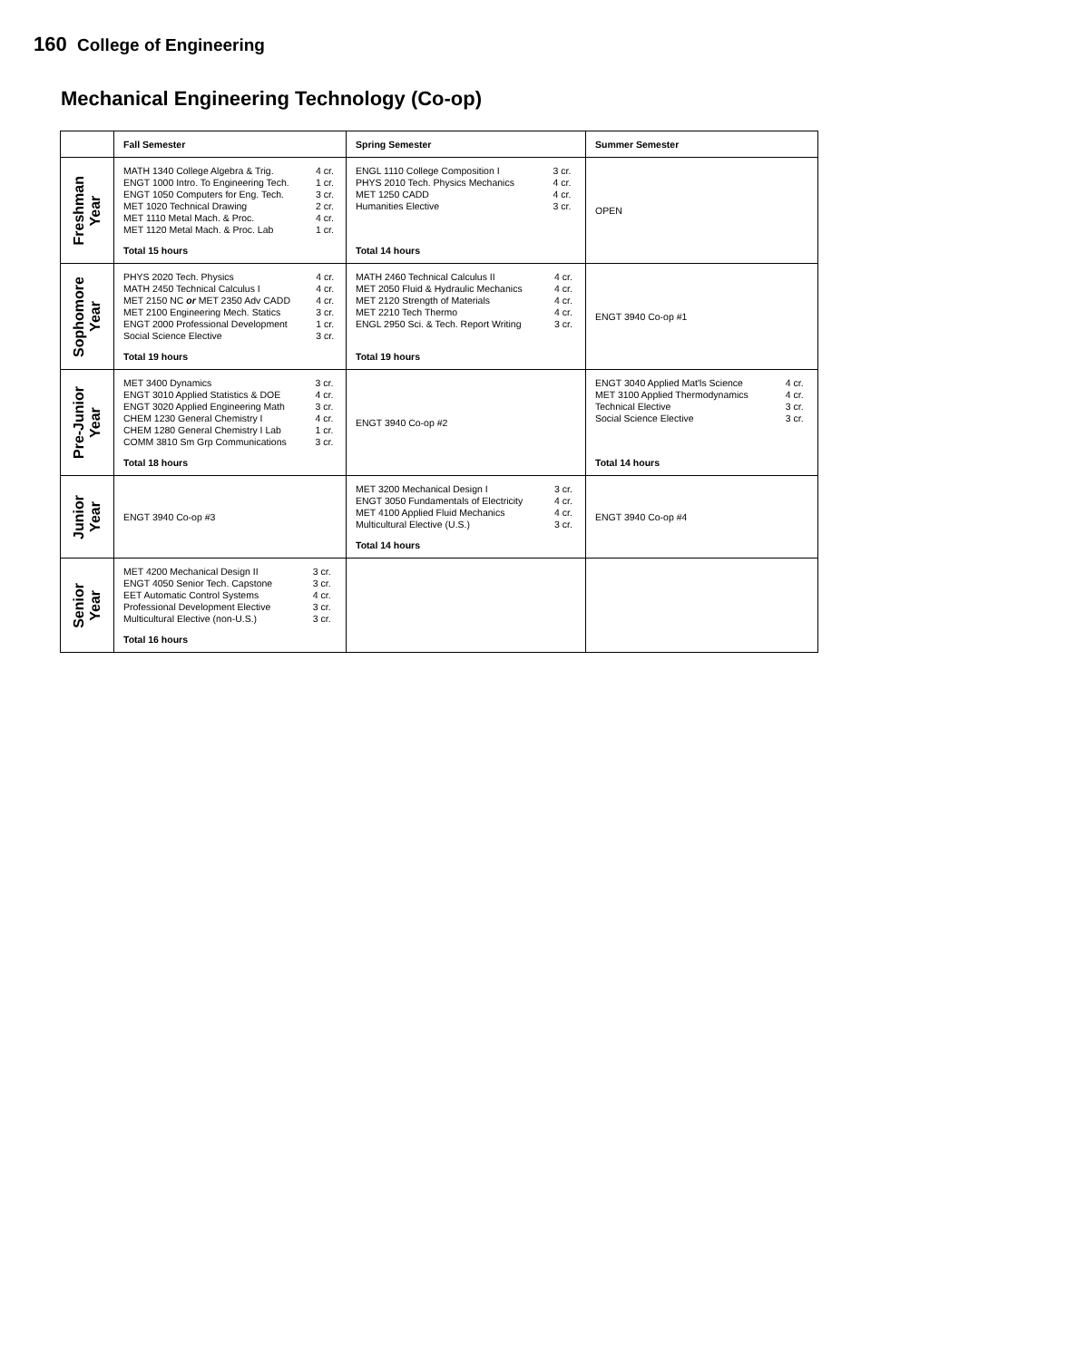160 College of Engineering
Mechanical Engineering Technology (Co-op)
| | Fall Semester | Spring Semester | Summer Semester |
| --- | --- | --- | --- |
| Freshman Year | / MATH 1340 College Algebra & Trig. / 4 cr. / / ENGT 1000 Intro. To Engineering Tech. / 1 cr. / / ENGT 1050 Computers for Eng. Tech. / 3 cr. / / MET 1020 Technical Drawing / 2 cr. / / MET 1110 Metal Mach. & Proc. / 4 cr. / / MET 1120 Metal Mach. & Proc. Lab / 1 cr. / Total 15 hours | / ENGL 1110 College Composition I / 3 cr. / / PHYS 2010 Tech. Physics Mechanics / 4 cr. / / MET 1250 CADD / 4 cr. / / Humanities Elective / 3 cr. / Total 14 hours | OPEN |
| Sophomore Year | / PHYS 2020 Tech. Physics / 4 cr. / / MATH 2450 Technical Calculus I / 4 cr. / / MET 2150 NC or MET 2350 Adv CADD / 4 cr. / / MET 2100 Engineering Mech. Statics / 3 cr. / / ENGT 2000 Professional Development / 1 cr. / / Social Science Elective / 3 cr. / Total 19 hours | / MATH 2460 Technical Calculus II / 4 cr. / / MET 2050 Fluid & Hydraulic Mechanics / 4 cr. / / MET 2120 Strength of Materials / 4 cr. / / MET 2210 Tech Thermo / 4 cr. / / ENGL 2950 Sci. & Tech. Report Writing / 3 cr. / Total 19 hours | ENGT 3940 Co-op #1 |
| Pre-Junior Year | / MET 3400 Dynamics / 3 cr. / / ENGT 3010 Applied Statistics & DOE / 4 cr. / / ENGT 3020 Applied Engineering Math / 3 cr. / / CHEM 1230 General Chemistry I / 4 cr. / / CHEM 1280 General Chemistry I Lab / 1 cr. / / COMM 3810 Sm Grp Communications / 3 cr. / Total 18 hours | ENGT 3940 Co-op #2 | / ENGT 3040 Applied Mat'ls Science / 4 cr. / / MET 3100 Applied Thermodynamics / 4 cr. / / Technical Elective / 3 cr. / / Social Science Elective / 3 cr. / Total 14 hours |
| Junior Year | ENGT 3940 Co-op #3 | / MET 3200 Mechanical Design I / 3 cr. / / ENGT 3050 Fundamentals of Electricity / 4 cr. / / MET 4100 Applied Fluid Mechanics / 4 cr. / / Multicultural Elective (U.S.) / 3 cr. / Total 14 hours | ENGT 3940 Co-op #4 |
| Senior Year | / MET 4200 Mechanical Design II / 3 cr. / / ENGT 4050 Senior Tech. Capstone / 3 cr. / / EET Automatic Control Systems / 4 cr. / / Professional Development Elective / 3 cr. / / Multicultural Elective (non-U.S.) / 3 cr. / Total 16 hours | | |